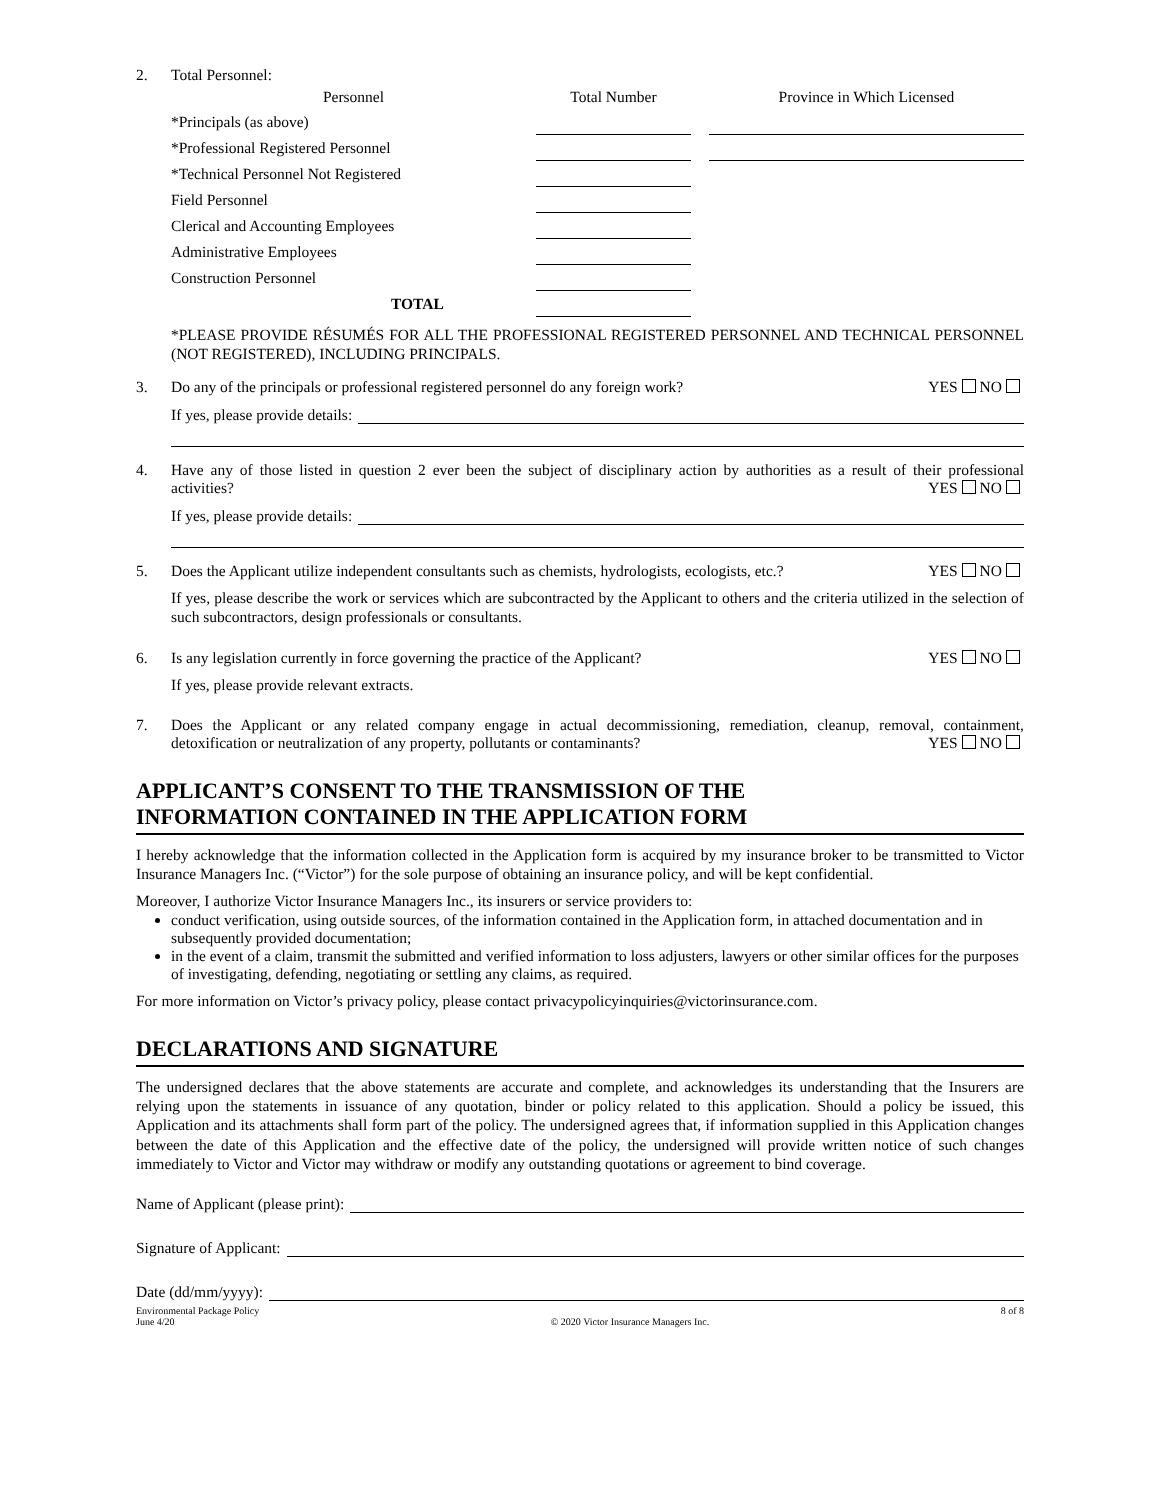2. Total Personnel:
| Personnel | Total Number | | Province in Which Licensed |
| --- | --- | --- | --- |
| *Principals (as above) | | | |
| *Professional Registered Personnel | | | |
| *Technical Personnel Not Registered | | | |
| Field Personnel | | | |
| Clerical and Accounting Employees | | | |
| Administrative Employees | | | |
| Construction Personnel | | | |
| TOTAL | | | |
*PLEASE PROVIDE RÉSUMÉS FOR ALL THE PROFESSIONAL REGISTERED PERSONNEL AND TECHNICAL PERSONNEL (NOT REGISTERED), INCLUDING PRINCIPALS.
3. Do any of the principals or professional registered personnel do any foreign work? YES NO
If yes, please provide details:
4. Have any of those listed in question 2 ever been the subject of disciplinary action by authorities as a result of their professional activities? YES NO
If yes, please provide details:
5. Does the Applicant utilize independent consultants such as chemists, hydrologists, ecologists, etc.? YES NO
If yes, please describe the work or services which are subcontracted by the Applicant to others and the criteria utilized in the selection of such subcontractors, design professionals or consultants.
6. Is any legislation currently in force governing the practice of the Applicant? YES NO
If yes, please provide relevant extracts.
7. Does the Applicant or any related company engage in actual decommissioning, remediation, cleanup, removal, containment, detoxification or neutralization of any property, pollutants or contaminants? YES NO
APPLICANT’S CONSENT TO THE TRANSMISSION OF THE
INFORMATION CONTAINED IN THE APPLICATION FORM
I hereby acknowledge that the information collected in the Application form is acquired by my insurance broker to be transmitted to Victor Insurance Managers Inc. (“Victor”) for the sole purpose of obtaining an insurance policy, and will be kept confidential.
Moreover, I authorize Victor Insurance Managers Inc., its insurers or service providers to:
conduct verification, using outside sources, of the information contained in the Application form, in attached documentation and in subsequently provided documentation;
in the event of a claim, transmit the submitted and verified information to loss adjusters, lawyers or other similar offices for the purposes of investigating, defending, negotiating or settling any claims, as required.
For more information on Victor’s privacy policy, please contact privacypolicyinquiries@victorinsurance.com.
DECLARATIONS AND SIGNATURE
The undersigned declares that the above statements are accurate and complete, and acknowledges its understanding that the Insurers are relying upon the statements in issuance of any quotation, binder or policy related to this application. Should a policy be issued, this Application and its attachments shall form part of the policy. The undersigned agrees that, if information supplied in this Application changes between the date of this Application and the effective date of the policy, the undersigned will provide written notice of such changes immediately to Victor and Victor may withdraw or modify any outstanding quotations or agreement to bind coverage.
Name of Applicant (please print):
Signature of Applicant:
Date (dd/mm/yyyy):
Environmental Package Policy
June 4/20
© 2020 Victor Insurance Managers Inc. 8 of 8